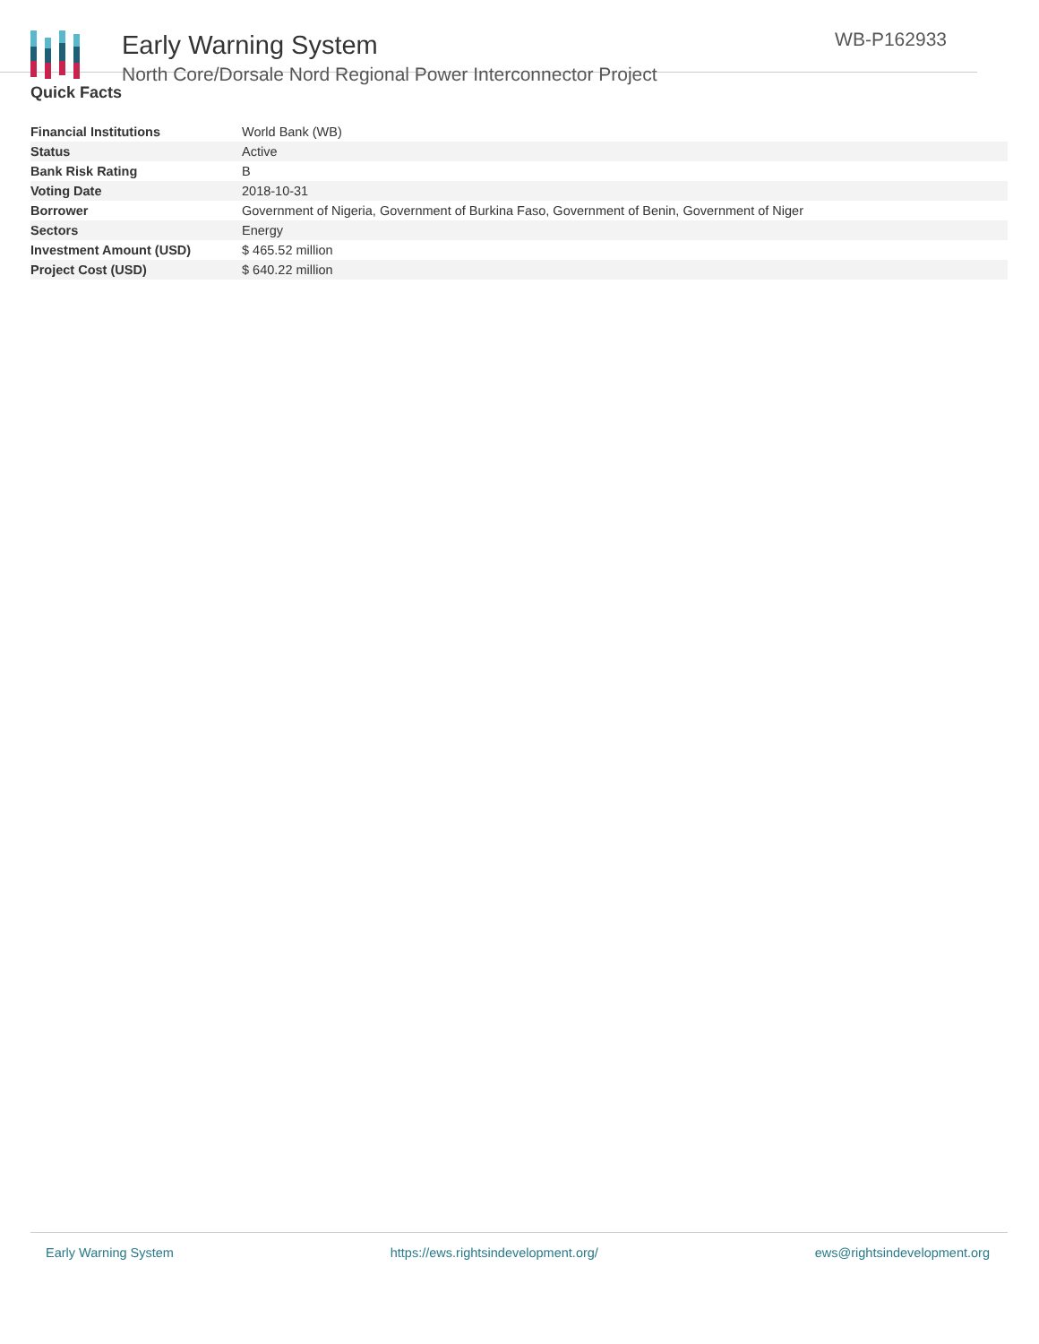Early Warning System
North Core/Dorsale Nord Regional Power Interconnector Project
WB-P162933
Quick Facts
| Financial Institutions | World Bank (WB) |
| Status | Active |
| Bank Risk Rating | B |
| Voting Date | 2018-10-31 |
| Borrower | Government of Nigeria, Government of Burkina Faso, Government of Benin, Government of Niger |
| Sectors | Energy |
| Investment Amount (USD) | $ 465.52 million |
| Project Cost (USD) | $ 640.22 million |
Early Warning System https://ews.rightsindevelopment.org/ ews@rightsindevelopment.org